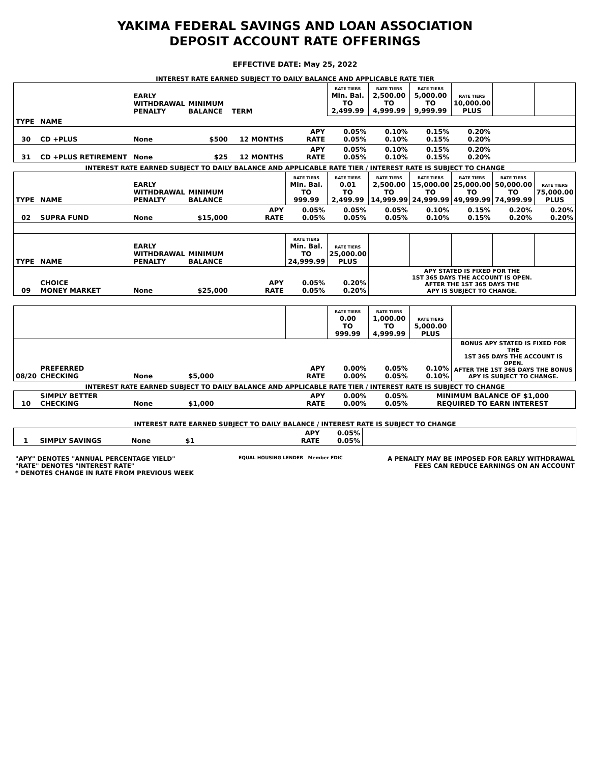YAKIMA FEDERAL SAVINGS AND LOAN ASSOCIATION
DEPOSIT ACCOUNT RATE OFFERINGS
EFFECTIVE DATE: May 25, 2022
INTEREST RATE EARNED SUBJECT TO DAILY BALANCE AND APPLICABLE RATE TIER
| | | EARLY WITHDRAWAL PENALTY | MINIMUM BALANCE | TERM | | RATE TIERS Min. Bal. TO 2,499.99 | RATE TIERS 2,500.00 TO 4,999.99 | RATE TIERS 5,000.00 TO 9,999.99 | RATE TIERS 10,000.00 PLUS | | |
| TYPE | NAME | | | | | | | | | | |
| 30 | CD +PLUS | None | $500 | 12 MONTHS | APY RATE | 0.05% 0.05% | 0.10% 0.10% | 0.15% 0.15% | 0.20% 0.20% | | |
| 31 | CD +PLUS RETIREMENT | None | $25 | 12 MONTHS | APY RATE | 0.05% 0.05% | 0.10% 0.10% | 0.15% 0.15% | 0.20% 0.20% | | |
INTEREST RATE EARNED SUBJECT TO DAILY BALANCE AND APPLICABLE RATE TIER / INTEREST RATE IS SUBJECT TO CHANGE
| TYPE | NAME | EARLY WITHDRAWAL PENALTY | MINIMUM BALANCE | | RATE TIERS Min. Bal. TO 999.99 | RATE TIERS 0.01 TO 2,499.99 | RATE TIERS 2,500.00 TO 14,999.99 | RATE TIERS 15,000.00 TO 24,999.99 | RATE TIERS 25,000.00 TO 49,999.99 | RATE TIERS 50,000.00 TO 74,999.99 | RATE TIERS 75,000.00 PLUS |
| 02 | SUPRA FUND | None | $15,000 | APY RATE | 0.05% 0.05% | 0.05% 0.05% | 0.05% 0.05% | 0.10% 0.10% | 0.15% 0.15% | 0.20% 0.20% | 0.20% 0.20% |
| TYPE | NAME | EARLY WITHDRAWAL PENALTY | MINIMUM BALANCE | | RATE TIERS Min. Bal. TO 24,999.99 | RATE TIERS 25,000.00 PLUS | | | | | |
| 09 | CHOICE MONEY MARKET | None | $25,000 | APY RATE | 0.05% 0.05% | 0.20% 0.20% | APY STATED IS FIXED FOR THE 1ST 365 DAYS THE ACCOUNT IS OPEN. AFTER THE 1ST 365 DAYS THE APY IS SUBJECT TO CHANGE. | | | | |
| | | | | | | RATE TIERS 0.00 TO 999.99 | RATE TIERS 1,000.00 TO 4,999.99 | RATE TIERS 5,000.00 PLUS | |
| 08/20 | PREFERRED CHECKING | None | $5,000 | | APY RATE | 0.00% 0.00% | 0.05% 0.05% | 0.10% 0.10% | BONUS APY STATED IS FIXED FOR THE 1ST 365 DAYS THE ACCOUNT IS OPEN. AFTER THE 1ST 365 DAYS THE BONUS APY IS SUBJECT TO CHANGE. |
INTEREST RATE EARNED SUBJECT TO DAILY BALANCE AND APPLICABLE RATE TIER / INTEREST RATE IS SUBJECT TO CHANGE
| 10 | SIMPLY BETTER CHECKING | None | $1,000 | | APY RATE | 0.00% 0.00% | 0.05% 0.05% | MINIMUM BALANCE OF $1,000 REQUIRED TO EARN INTEREST |
INTEREST RATE EARNED SUBJECT TO DAILY BALANCE / INTEREST RATE IS SUBJECT TO CHANGE
| 1 | SIMPLY SAVINGS | None | $1 | | APY RATE | 0.05% 0.05% | |
"APY" DENOTES "ANNUAL PERCENTAGE YIELD"
"RATE" DENOTES "INTEREST RATE"
* DENOTES CHANGE IN RATE FROM PREVIOUS WEEK
EQUAL HOUSING LENDER Member FDIC
A PENALTY MAY BE IMPOSED FOR EARLY WITHDRAWAL
FEES CAN REDUCE EARNINGS ON AN ACCOUNT